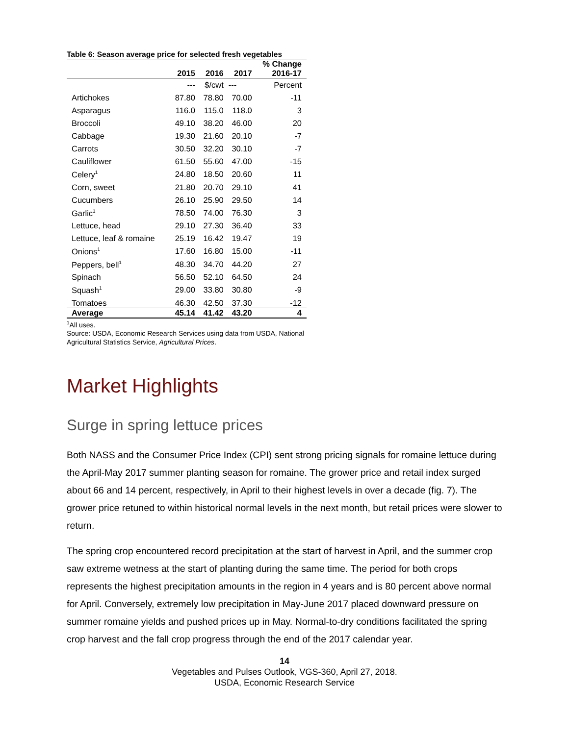Table 6: Season average price for selected fresh vegetables
| | 2015 | 2016 | 2017 | % Change 2016-17 |
| --- | --- | --- | --- | --- |
| | --- | $/cwt | --- | Percent |
| Artichokes | 87.80 | 78.80 | 70.00 | -11 |
| Asparagus | 116.0 | 115.0 | 118.0 | 3 |
| Broccoli | 49.10 | 38.20 | 46.00 | 20 |
| Cabbage | 19.30 | 21.60 | 20.10 | -7 |
| Carrots | 30.50 | 32.20 | 30.10 | -7 |
| Cauliflower | 61.50 | 55.60 | 47.00 | -15 |
| Celery<sup>1</sup> | 24.80 | 18.50 | 20.60 | 11 |
| Corn, sweet | 21.80 | 20.70 | 29.10 | 41 |
| Cucumbers | 26.10 | 25.90 | 29.50 | 14 |
| Garlic<sup>1</sup> | 78.50 | 74.00 | 76.30 | 3 |
| Lettuce, head | 29.10 | 27.30 | 36.40 | 33 |
| Lettuce, leaf & romaine | 25.19 | 16.42 | 19.47 | 19 |
| Onions<sup>1</sup> | 17.60 | 16.80 | 15.00 | -11 |
| Peppers, bell<sup>1</sup> | 48.30 | 34.70 | 44.20 | 27 |
| Spinach | 56.50 | 52.10 | 64.50 | 24 |
| Squash<sup>1</sup> | 29.00 | 33.80 | 30.80 | -9 |
| Tomatoes | 46.30 | 42.50 | 37.30 | -12 |
| Average | 45.14 | 41.42 | 43.20 | 4 |
<sup>1</sup> All uses.
Source: USDA, Economic Research Services using data from USDA, National
Agricultural Statistics Service, Agricultural Prices.
Market Highlights
Surge in spring lettuce prices
Both NASS and the Consumer Price Index (CPI) sent strong pricing signals for romaine lettuce during the April-May 2017 summer planting season for romaine. The grower price and retail index surged about 66 and 14 percent, respectively, in April to their highest levels in over a decade (fig. 7). The grower price retuned to within historical normal levels in the next month, but retail prices were slower to return.
The spring crop encountered record precipitation at the start of harvest in April, and the summer crop saw extreme wetness at the start of planting during the same time. The period for both crops represents the highest precipitation amounts in the region in 4 years and is 80 percent above normal for April. Conversely, extremely low precipitation in May-June 2017 placed downward pressure on summer romaine yields and pushed prices up in May. Normal-to-dry conditions facilitated the spring crop harvest and the fall crop progress through the end of the 2017 calendar year.
14
Vegetables and Pulses Outlook, VGS-360, April 27, 2018.
USDA, Economic Research Service